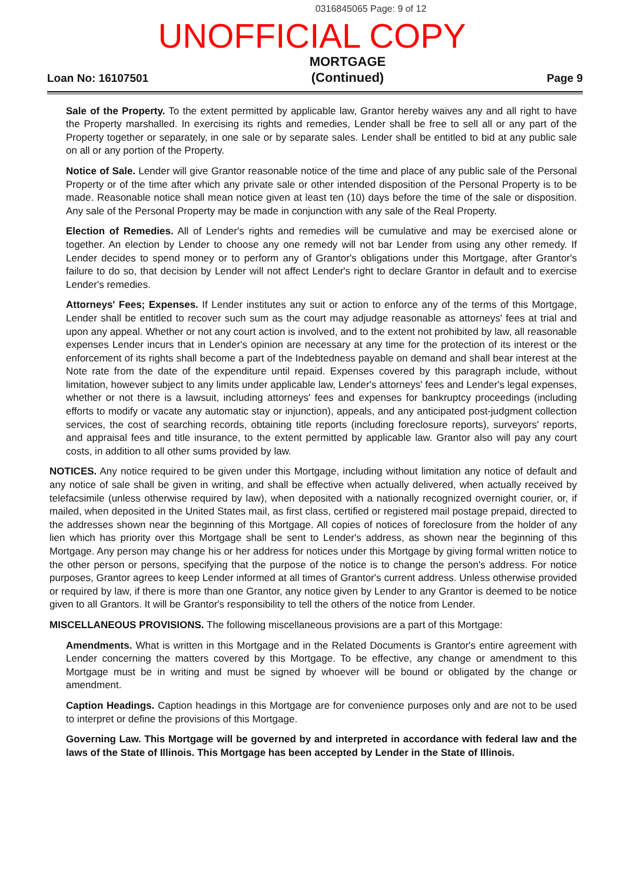0316845065 Page: 9 of 12
UNOFFICIAL COPY
Loan No: 16107501 MORTGAGE
(Continued) Page 9
Sale of the Property. To the extent permitted by applicable law, Grantor hereby waives any and all right to have the Property marshalled. In exercising its rights and remedies, Lender shall be free to sell all or any part of the Property together or separately, in one sale or by separate sales. Lender shall be entitled to bid at any public sale on all or any portion of the Property.
Notice of Sale. Lender will give Grantor reasonable notice of the time and place of any public sale of the Personal Property or of the time after which any private sale or other intended disposition of the Personal Property is to be made. Reasonable notice shall mean notice given at least ten (10) days before the time of the sale or disposition. Any sale of the Personal Property may be made in conjunction with any sale of the Real Property.
Election of Remedies. All of Lender's rights and remedies will be cumulative and may be exercised alone or together. An election by Lender to choose any one remedy will not bar Lender from using any other remedy. If Lender decides to spend money or to perform any of Grantor's obligations under this Mortgage, after Grantor's failure to do so, that decision by Lender will not affect Lender's right to declare Grantor in default and to exercise Lender's remedies.
Attorneys' Fees; Expenses. If Lender institutes any suit or action to enforce any of the terms of this Mortgage, Lender shall be entitled to recover such sum as the court may adjudge reasonable as attorneys' fees at trial and upon any appeal. Whether or not any court action is involved, and to the extent not prohibited by law, all reasonable expenses Lender incurs that in Lender's opinion are necessary at any time for the protection of its interest or the enforcement of its rights shall become a part of the Indebtedness payable on demand and shall bear interest at the Note rate from the date of the expenditure until repaid. Expenses covered by this paragraph include, without limitation, however subject to any limits under applicable law, Lender's attorneys' fees and Lender's legal expenses, whether or not there is a lawsuit, including attorneys' fees and expenses for bankruptcy proceedings (including efforts to modify or vacate any automatic stay or injunction), appeals, and any anticipated post-judgment collection services, the cost of searching records, obtaining title reports (including foreclosure reports), surveyors' reports, and appraisal fees and title insurance, to the extent permitted by applicable law. Grantor also will pay any court costs, in addition to all other sums provided by law.
NOTICES. Any notice required to be given under this Mortgage, including without limitation any notice of default and any notice of sale shall be given in writing, and shall be effective when actually delivered, when actually received by telefacsimile (unless otherwise required by law), when deposited with a nationally recognized overnight courier, or, if mailed, when deposited in the United States mail, as first class, certified or registered mail postage prepaid, directed to the addresses shown near the beginning of this Mortgage. All copies of notices of foreclosure from the holder of any lien which has priority over this Mortgage shall be sent to Lender's address, as shown near the beginning of this Mortgage. Any person may change his or her address for notices under this Mortgage by giving formal written notice to the other person or persons, specifying that the purpose of the notice is to change the person's address. For notice purposes, Grantor agrees to keep Lender informed at all times of Grantor's current address. Unless otherwise provided or required by law, if there is more than one Grantor, any notice given by Lender to any Grantor is deemed to be notice given to all Grantors. It will be Grantor's responsibility to tell the others of the notice from Lender.
MISCELLANEOUS PROVISIONS. The following miscellaneous provisions are a part of this Mortgage:
Amendments. What is written in this Mortgage and in the Related Documents is Grantor's entire agreement with Lender concerning the matters covered by this Mortgage. To be effective, any change or amendment to this Mortgage must be in writing and must be signed by whoever will be bound or obligated by the change or amendment.
Caption Headings. Caption headings in this Mortgage are for convenience purposes only and are not to be used to interpret or define the provisions of this Mortgage.
Governing Law. This Mortgage will be governed by and interpreted in accordance with federal law and the laws of the State of Illinois. This Mortgage has been accepted by Lender in the State of Illinois.